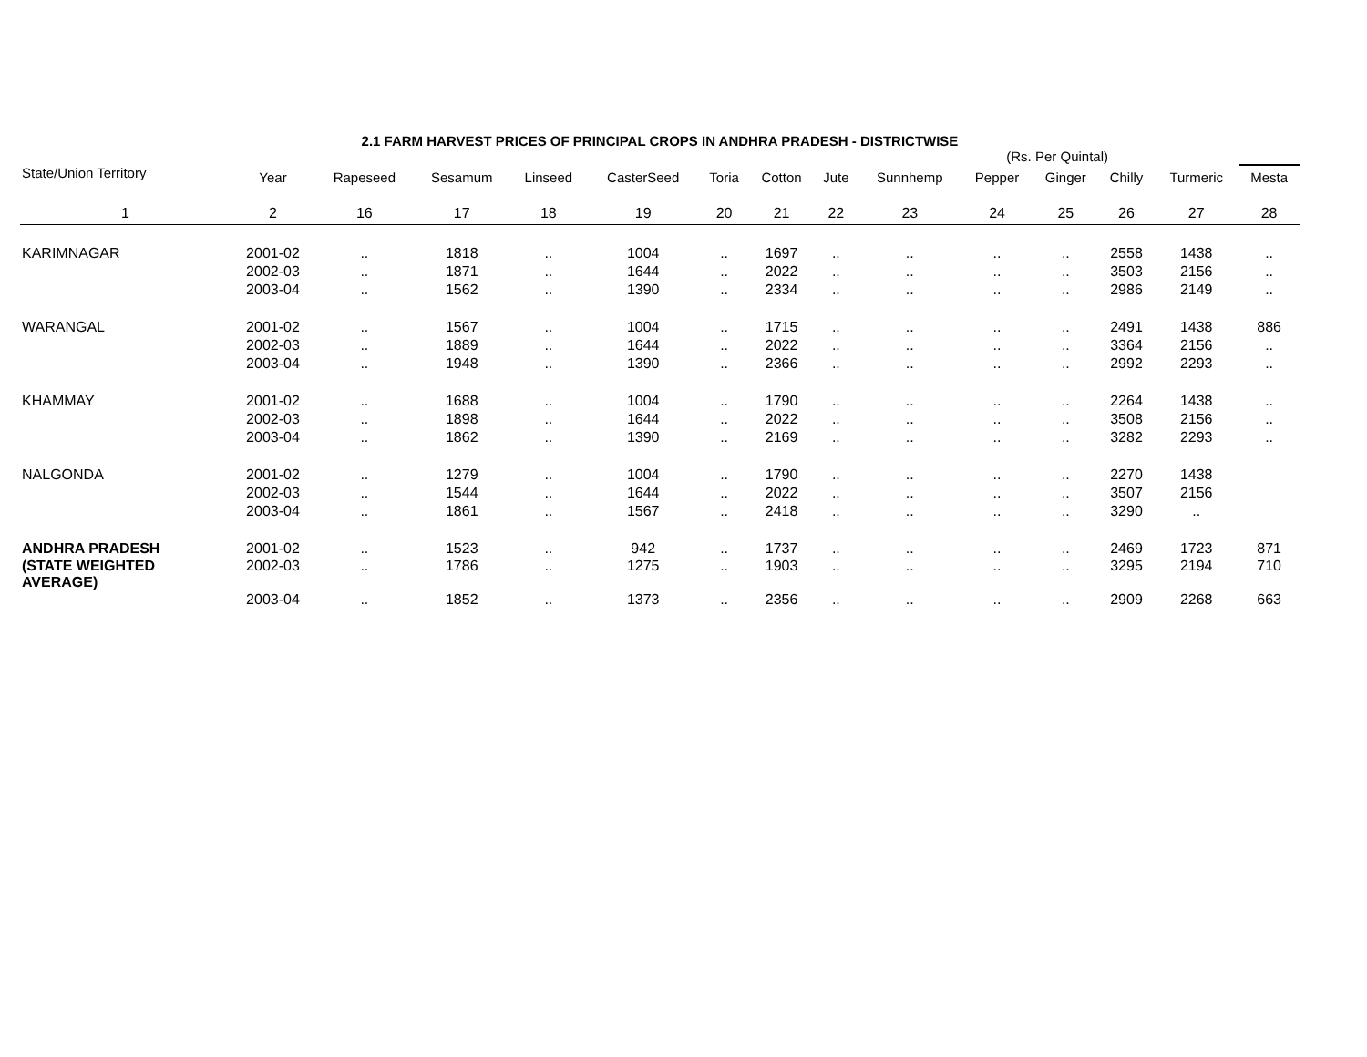2.1 FARM HARVEST PRICES OF PRINCIPAL CROPS IN ANDHRA PRADESH - DISTRICTWISE
(Rs. Per Quintal)
| State/Union Territory | Year | Rapeseed | Sesamum | Linseed | CasterSeed | Toria | Cotton | Jute | Sunnhemp | Pepper | Ginger | Chilly | Turmeric | Mesta |
| --- | --- | --- | --- | --- | --- | --- | --- | --- | --- | --- | --- | --- | --- | --- |
| 1 | 2 | 16 | 17 | 18 | 19 | 20 | 21 | 22 | 23 | 24 | 25 | 26 | 27 | 28 |
| KARIMNAGAR | 2001-02 | .. | 1818 | .. | 1004 | .. | 1697 | .. | .. | .. | .. | 2558 | 1438 | .. |
| | 2002-03 | .. | 1871 | .. | 1644 | .. | 2022 | .. | .. | .. | .. | 3503 | 2156 | .. |
| | 2003-04 | .. | 1562 | .. | 1390 | .. | 2334 | .. | .. | .. | .. | 2986 | 2149 | .. |
| WARANGAL | 2001-02 | .. | 1567 | .. | 1004 | .. | 1715 | .. | .. | .. | .. | 2491 | 1438 | 886 |
| | 2002-03 | .. | 1889 | .. | 1644 | .. | 2022 | .. | .. | .. | .. | 3364 | 2156 | .. |
| | 2003-04 | .. | 1948 | .. | 1390 | .. | 2366 | .. | .. | .. | .. | 2992 | 2293 | .. |
| KHAMMAY | 2001-02 | .. | 1688 | .. | 1004 | .. | 1790 | .. | .. | .. | .. | 2264 | 1438 | .. |
| | 2002-03 | .. | 1898 | .. | 1644 | .. | 2022 | .. | .. | .. | .. | 3508 | 2156 | .. |
| | 2003-04 | .. | 1862 | .. | 1390 | .. | 2169 | .. | .. | .. | .. | 3282 | 2293 | .. |
| NALGONDA | 2001-02 | .. | 1279 | .. | 1004 | .. | 1790 | .. | .. | .. | .. | 2270 | 1438 | |
| | 2002-03 | .. | 1544 | .. | 1644 | .. | 2022 | .. | .. | .. | .. | 3507 | 2156 | |
| | 2003-04 | .. | 1861 | .. | 1567 | .. | 2418 | .. | .. | .. | .. | 3290 | .. | |
| ANDHRA PRADESH | 2001-02 | .. | 1523 | .. | 942 | .. | 1737 | .. | .. | .. | .. | 2469 | 1723 | 871 |
| (STATE WEIGHTED AVERAGE) | 2002-03 | .. | 1786 | .. | 1275 | .. | 1903 | .. | .. | .. | .. | 3295 | 2194 | 710 |
| | 2003-04 | .. | 1852 | .. | 1373 | .. | 2356 | .. | .. | .. | .. | 2909 | 2268 | 663 |